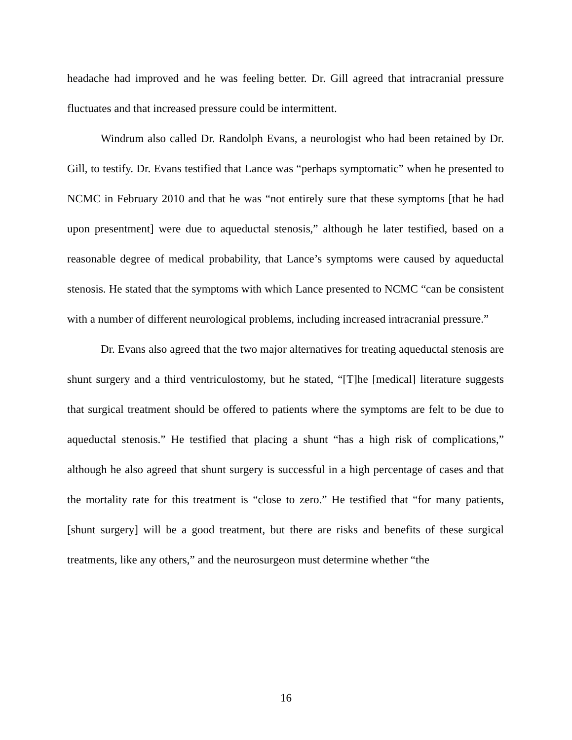headache had improved and he was feeling better. Dr. Gill agreed that intracranial pressure fluctuates and that increased pressure could be intermittent.
Windrum also called Dr. Randolph Evans, a neurologist who had been retained by Dr. Gill, to testify. Dr. Evans testified that Lance was “perhaps symptomatic” when he presented to NCMC in February 2010 and that he was “not entirely sure that these symptoms [that he had upon presentment] were due to aqueductal stenosis,” although he later testified, based on a reasonable degree of medical probability, that Lance’s symptoms were caused by aqueductal stenosis. He stated that the symptoms with which Lance presented to NCMC “can be consistent with a number of different neurological problems, including increased intracranial pressure.”
Dr. Evans also agreed that the two major alternatives for treating aqueductal stenosis are shunt surgery and a third ventriculostomy, but he stated, “[T]he [medical] literature suggests that surgical treatment should be offered to patients where the symptoms are felt to be due to aqueductal stenosis.” He testified that placing a shunt “has a high risk of complications,” although he also agreed that shunt surgery is successful in a high percentage of cases and that the mortality rate for this treatment is “close to zero.” He testified that “for many patients, [shunt surgery] will be a good treatment, but there are risks and benefits of these surgical treatments, like any others,” and the neurosurgeon must determine whether “the
16